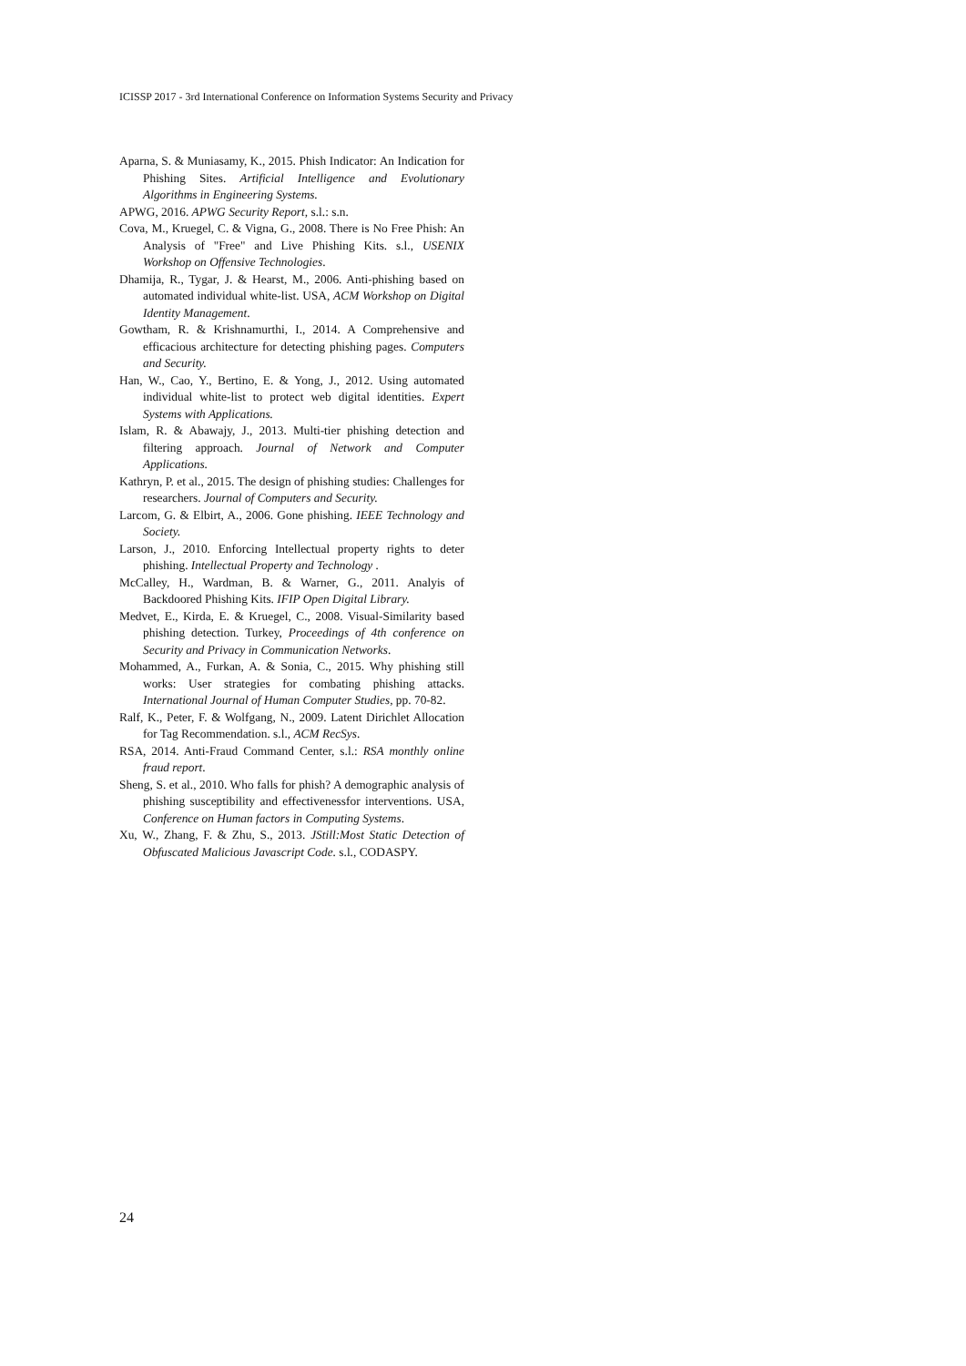ICISSP 2017 - 3rd International Conference on Information Systems Security and Privacy
Aparna, S. & Muniasamy, K., 2015. Phish Indicator: An Indication for Phishing Sites. Artificial Intelligence and Evolutionary Algorithms in Engineering Systems.
APWG, 2016. APWG Security Report, s.l.: s.n.
Cova, M., Kruegel, C. & Vigna, G., 2008. There is No Free Phish: An Analysis of "Free" and Live Phishing Kits. s.l., USENIX Workshop on Offensive Technologies.
Dhamija, R., Tygar, J. & Hearst, M., 2006. Anti-phishing based on automated individual white-list. USA, ACM Workshop on Digital Identity Management.
Gowtham, R. & Krishnamurthi, I., 2014. A Comprehensive and efficacious architecture for detecting phishing pages. Computers and Security.
Han, W., Cao, Y., Bertino, E. & Yong, J., 2012. Using automated individual white-list to protect web digital identities. Expert Systems with Applications.
Islam, R. & Abawajy, J., 2013. Multi-tier phishing detection and filtering approach. Journal of Network and Computer Applications.
Kathryn, P. et al., 2015. The design of phishing studies: Challenges for researchers. Journal of Computers and Security.
Larcom, G. & Elbirt, A., 2006. Gone phishing. IEEE Technology and Society.
Larson, J., 2010. Enforcing Intellectual property rights to deter phishing. Intellectual Property and Technology .
McCalley, H., Wardman, B. & Warner, G., 2011. Analyis of Backdoored Phishing Kits. IFIP Open Digital Library.
Medvet, E., Kirda, E. & Kruegel, C., 2008. Visual-Similarity based phishing detection. Turkey, Proceedings of 4th conference on Security and Privacy in Communication Networks.
Mohammed, A., Furkan, A. & Sonia, C., 2015. Why phishing still works: User strategies for combating phishing attacks. International Journal of Human Computer Studies, pp. 70-82.
Ralf, K., Peter, F. & Wolfgang, N., 2009. Latent Dirichlet Allocation for Tag Recommendation. s.l., ACM RecSys.
RSA, 2014. Anti-Fraud Command Center, s.l.: RSA monthly online fraud report.
Sheng, S. et al., 2010. Who falls for phish? A demographic analysis of phishing susceptibility and effectivenessfor interventions. USA, Conference on Human factors in Computing Systems.
Xu, W., Zhang, F. & Zhu, S., 2013. JStill:Most Static Detection of Obfuscated Malicious Javascript Code. s.l., CODASPY.
24